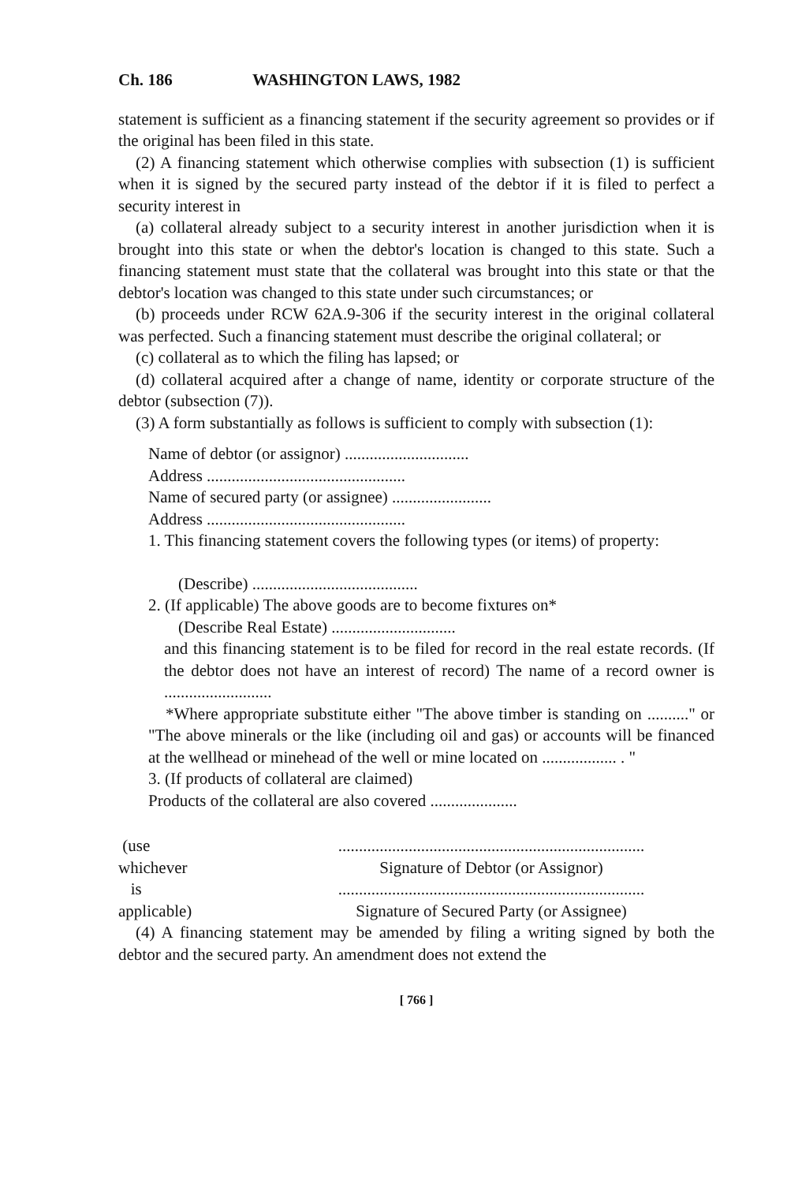Ch. 186 WASHINGTON LAWS, 1982
statement is sufficient as a financing statement if the security agreement so provides or if the original has been filed in this state.
(2) A financing statement which otherwise complies with subsection (1) is sufficient when it is signed by the secured party instead of the debtor if it is filed to perfect a security interest in
(a) collateral already subject to a security interest in another jurisdiction when it is brought into this state or when the debtor's location is changed to this state. Such a financing statement must state that the collateral was brought into this state or that the debtor's location was changed to this state under such circumstances; or
(b) proceeds under RCW 62A.9-306 if the security interest in the original collateral was perfected. Such a financing statement must describe the original collateral; or
(c) collateral as to which the filing has lapsed; or
(d) collateral acquired after a change of name, identity or corporate structure of the debtor (subsection (7)).
(3) A form substantially as follows is sufficient to comply with subsection (1):
Name of debtor (or assignor) ..............................
Address ................................................
Name of secured party (or assignee) ........................
Address ................................................
1. This financing statement covers the following types (or items) of property:
(Describe) ........................................
2. (If applicable) The above goods are to become fixtures on*
(Describe Real Estate) ..............................
and this financing statement is to be filed for record in the real estate records. (If the debtor does not have an interest of record) The name of a record owner is ..........................
*Where appropriate substitute either "The above timber is standing on .........." or "The above minerals or the like (including oil and gas) or accounts will be financed at the wellhead or minehead of the well or mine located on .................. . "
3. (If products of collateral are claimed)
Products of the collateral are also covered .....................
(use ..........................................................................
whichever Signature of Debtor (or Assignor)
is ..........................................................................
applicable) Signature of Secured Party (or Assignee)
(4) A financing statement may be amended by filing a writing signed by both the debtor and the secured party. An amendment does not extend the
[ 766 ]